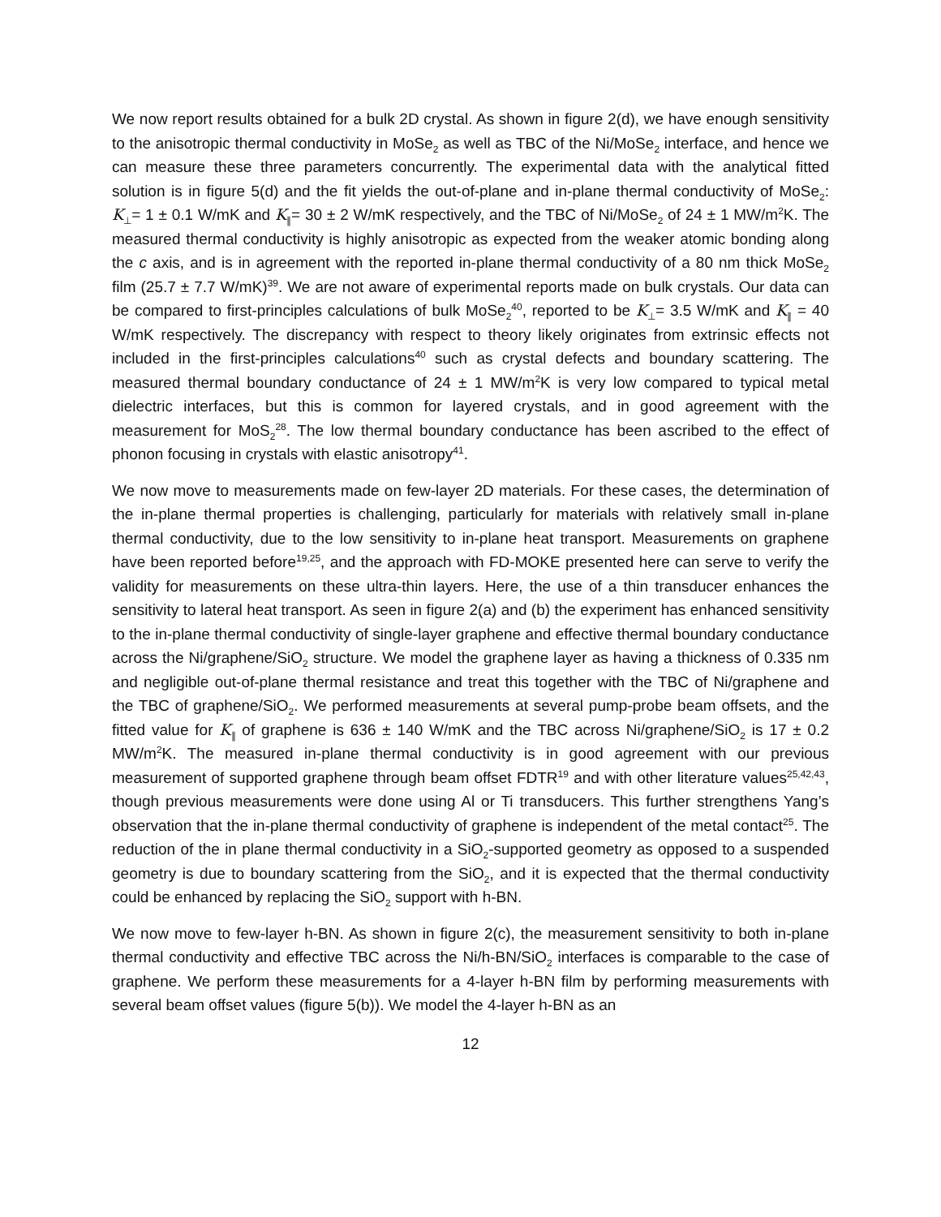We now report results obtained for a bulk 2D crystal. As shown in figure 2(d), we have enough sensitivity to the anisotropic thermal conductivity in MoSe<sub>2</sub> as well as TBC of the Ni/MoSe<sub>2</sub> interface, and hence we can measure these three parameters concurrently. The experimental data with the analytical fitted solution is in figure 5(d) and the fit yields the out-of-plane and in-plane thermal conductivity of MoSe<sub>2</sub>: K<sub>⊥</sub>= 1 ± 0.1 W/mK and K<sub>∥</sub>= 30 ± 2 W/mK respectively, and the TBC of Ni/MoSe<sub>2</sub> of 24 ± 1 MW/m<sup>2</sup>K. The measured thermal conductivity is highly anisotropic as expected from the weaker atomic bonding along the c axis, and is in agreement with the reported in-plane thermal conductivity of a 80 nm thick MoSe<sub>2</sub> film (25.7 ± 7.7 W/mK)<sup>39</sup>. We are not aware of experimental reports made on bulk crystals. Our data can be compared to first-principles calculations of bulk MoSe<sub>2</sub><sup>40</sup>, reported to be K<sub>⊥</sub>= 3.5 W/mK and K<sub>∥</sub> = 40 W/mK respectively. The discrepancy with respect to theory likely originates from extrinsic effects not included in the first-principles calculations<sup>40</sup> such as crystal defects and boundary scattering. The measured thermal boundary conductance of 24 ± 1 MW/m<sup>2</sup>K is very low compared to typical metal dielectric interfaces, but this is common for layered crystals, and in good agreement with the measurement for MoS<sub>2</sub><sup>28</sup>. The low thermal boundary conductance has been ascribed to the effect of phonon focusing in crystals with elastic anisotropy<sup>41</sup>.
We now move to measurements made on few-layer 2D materials. For these cases, the determination of the in-plane thermal properties is challenging, particularly for materials with relatively small in-plane thermal conductivity, due to the low sensitivity to in-plane heat transport. Measurements on graphene have been reported before<sup>19,25</sup>, and the approach with FD-MOKE presented here can serve to verify the validity for measurements on these ultra-thin layers. Here, the use of a thin transducer enhances the sensitivity to lateral heat transport. As seen in figure 2(a) and (b) the experiment has enhanced sensitivity to the in-plane thermal conductivity of single-layer graphene and effective thermal boundary conductance across the Ni/graphene/SiO<sub>2</sub> structure. We model the graphene layer as having a thickness of 0.335 nm and negligible out-of-plane thermal resistance and treat this together with the TBC of Ni/graphene and the TBC of graphene/SiO<sub>2</sub>. We performed measurements at several pump-probe beam offsets, and the fitted value for K<sub>∥</sub> of graphene is 636 ± 140 W/mK and the TBC across Ni/graphene/SiO<sub>2</sub> is 17 ± 0.2 MW/m<sup>2</sup>K. The measured in-plane thermal conductivity is in good agreement with our previous measurement of supported graphene through beam offset FDTR<sup>19</sup> and with other literature values<sup>25,42,43</sup>, though previous measurements were done using Al or Ti transducers. This further strengthens Yang’s observation that the in-plane thermal conductivity of graphene is independent of the metal contact<sup>25</sup>. The reduction of the in plane thermal conductivity in a SiO<sub>2</sub>-supported geometry as opposed to a suspended geometry is due to boundary scattering from the SiO<sub>2</sub>, and it is expected that the thermal conductivity could be enhanced by replacing the SiO<sub>2</sub> support with h-BN.
We now move to few-layer h-BN. As shown in figure 2(c), the measurement sensitivity to both in-plane thermal conductivity and effective TBC across the Ni/h-BN/SiO<sub>2</sub> interfaces is comparable to the case of graphene. We perform these measurements for a 4-layer h-BN film by performing measurements with several beam offset values (figure 5(b)). We model the 4-layer h-BN as an
12